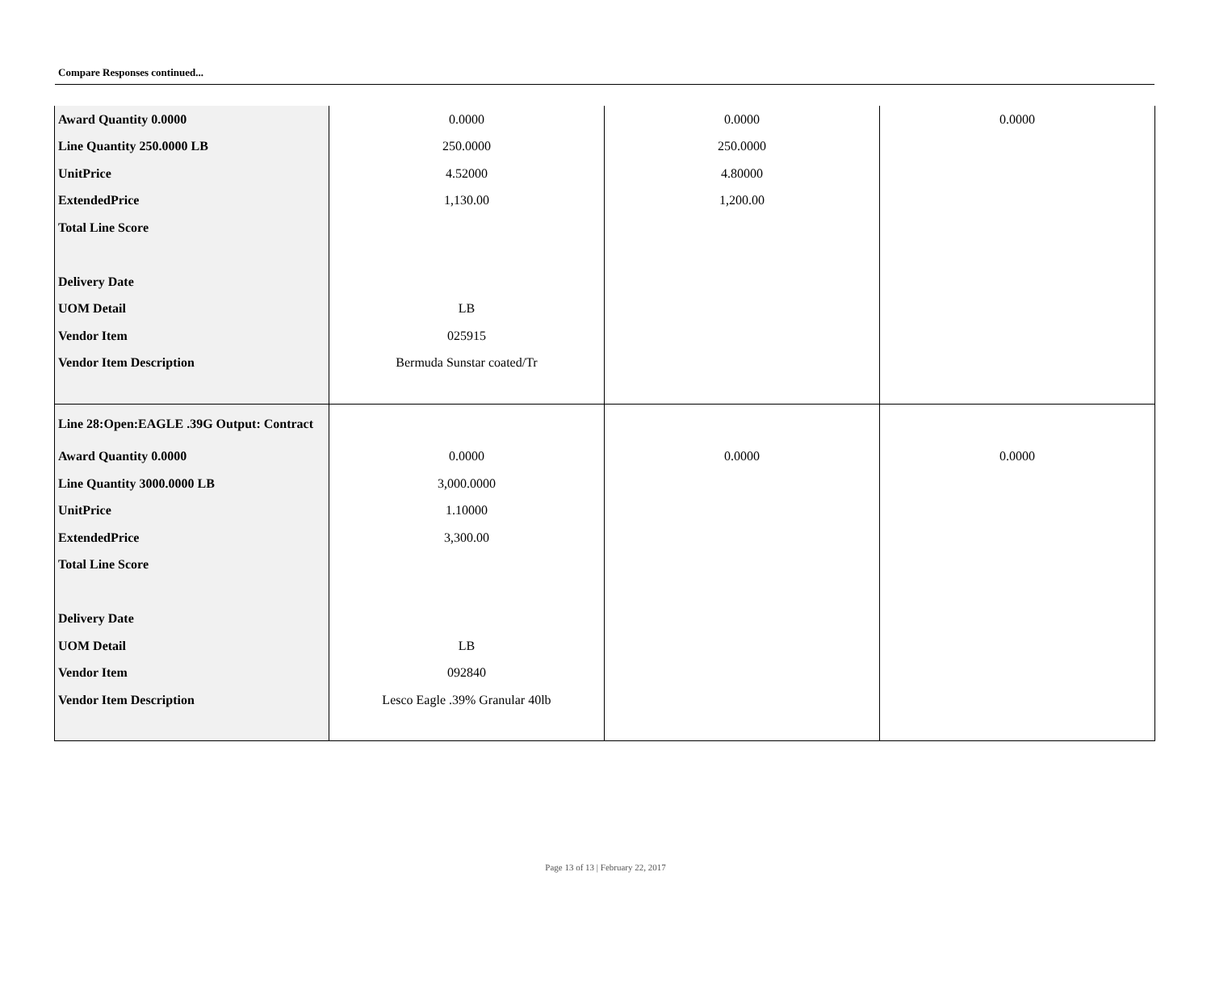Compare Responses continued...
| Award Quantity 0.0000 | 0.0000 | 0.0000 | 0.0000 |
| Line Quantity 250.0000 LB | 250.0000 | 250.0000 | |
| UnitPrice | 4.52000 | 4.80000 | |
| ExtendedPrice | 1,130.00 | 1,200.00 | |
| Total Line Score | | | |
| Delivery Date | | | |
| UOM Detail | LB | | |
| Vendor Item | 025915 | | |
| Vendor Item Description | Bermuda Sunstar coated/Tr | | |
| Line 28:Open:EAGLE .39G Output: Contract | | | |
| Award Quantity 0.0000 | 0.0000 | 0.0000 | 0.0000 |
| Line Quantity 3000.0000 LB | 3,000.0000 | | |
| UnitPrice | 1.10000 | | |
| ExtendedPrice | 3,300.00 | | |
| Total Line Score | | | |
| Delivery Date | | | |
| UOM Detail | LB | | |
| Vendor Item | 092840 | | |
| Vendor Item Description | Lesco Eagle .39% Granular 40lb | | |
Page 13 of 13 | February 22, 2017